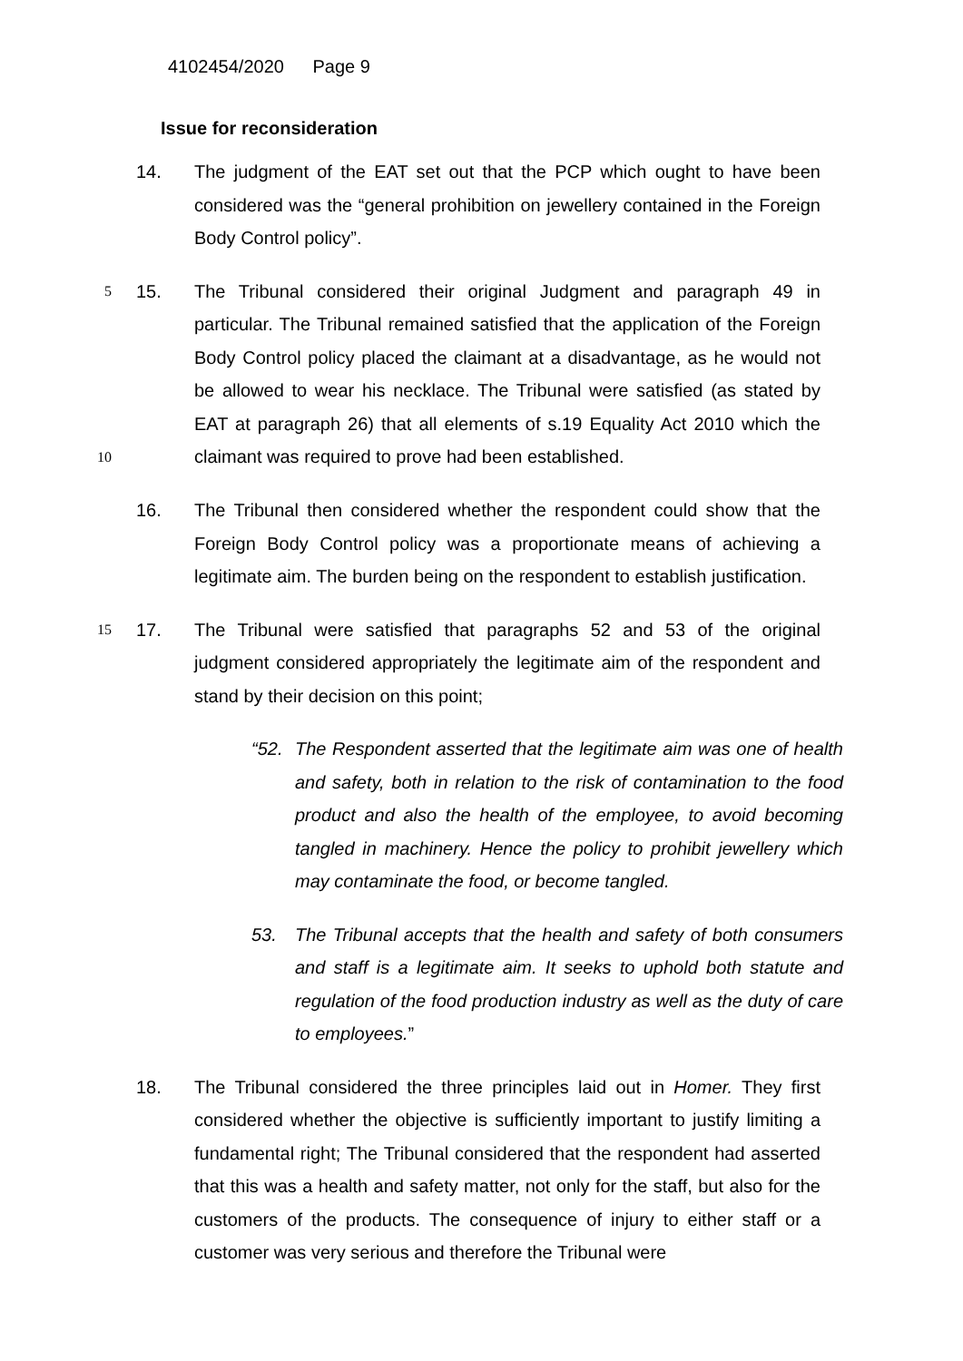4102454/2020 Page 9
Issue for reconsideration
14. The judgment of the EAT set out that the PCP which ought to have been considered was the “general prohibition on jewellery contained in the Foreign Body Control policy”.
5
15. The Tribunal considered their original Judgment and paragraph 49 in particular. The Tribunal remained satisfied that the application of the Foreign Body Control policy placed the claimant at a disadvantage, as he would not be allowed to wear his necklace. The Tribunal were satisfied (as stated by EAT at paragraph 26) that all elements of s.19 Equality Act 2010 which the claimant was required to prove had been established.
10
16. The Tribunal then considered whether the respondent could show that the Foreign Body Control policy was a proportionate means of achieving a legitimate aim. The burden being on the respondent to establish justification.
15
17. The Tribunal were satisfied that paragraphs 52 and 53 of the original judgment considered appropriately the legitimate aim of the respondent and stand by their decision on this point;
“52. The Respondent asserted that the legitimate aim was one of health and safety, both in relation to the risk of contamination to the food product and also the health of the employee, to avoid becoming tangled in machinery. Hence the policy to prohibit jewellery which may contaminate the food, or become tangled.
53. The Tribunal accepts that the health and safety of both consumers and staff is a legitimate aim. It seeks to uphold both statute and regulation of the food production industry as well as the duty of care to employees.”
18. The Tribunal considered the three principles laid out in Homer. They first considered whether the objective is sufficiently important to justify limiting a fundamental right; The Tribunal considered that the respondent had asserted that this was a health and safety matter, not only for the staff, but also for the customers of the products. The consequence of injury to either staff or a customer was very serious and therefore the Tribunal were